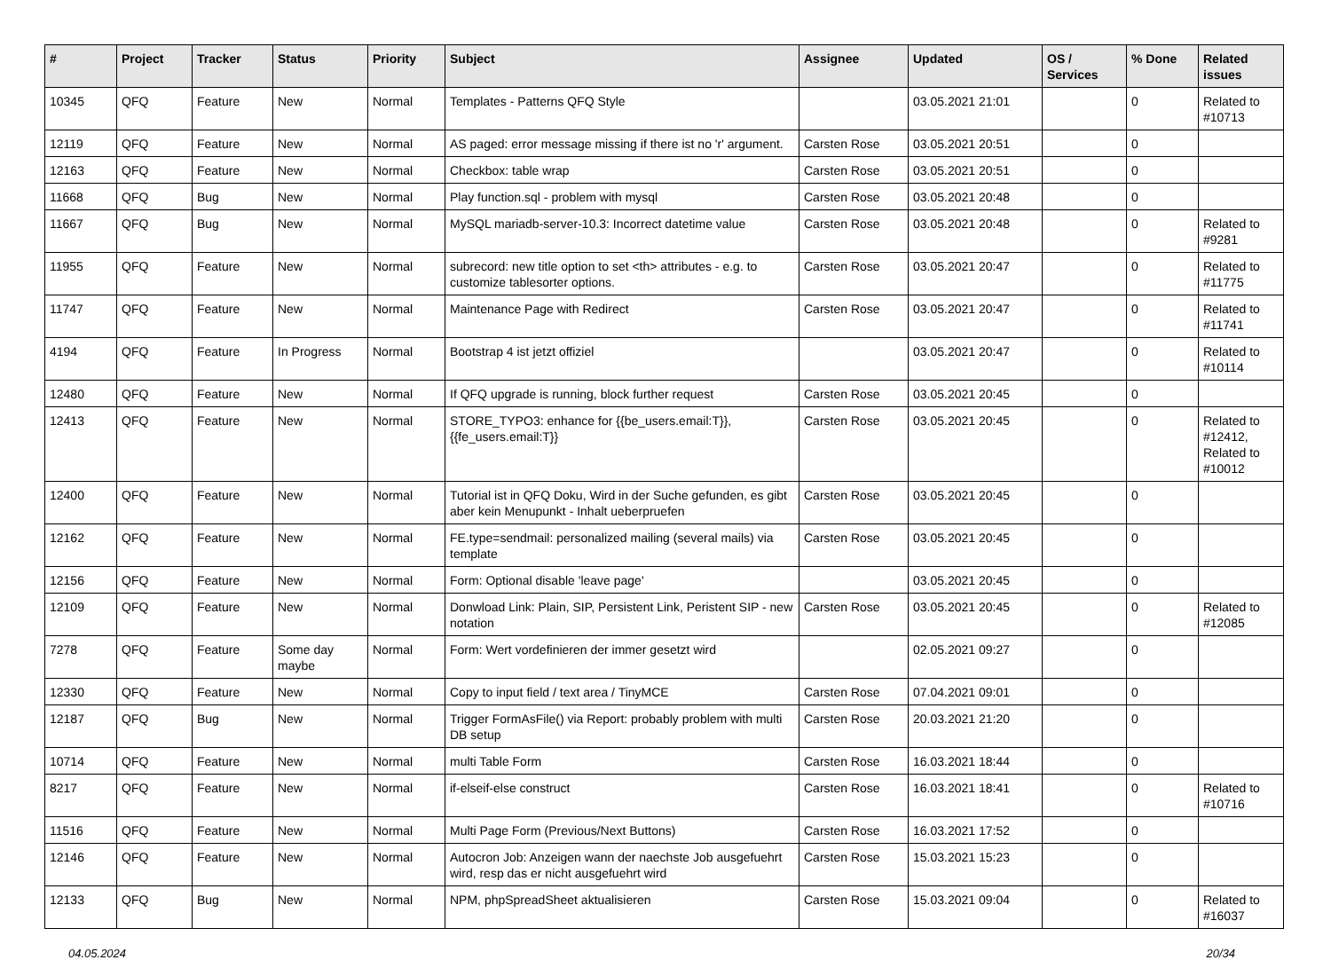| # | Project | Tracker | Status | Priority | Subject | Assignee | Updated | OS / Services | % Done | Related issues |
| --- | --- | --- | --- | --- | --- | --- | --- | --- | --- | --- |
| 10345 | QFQ | Feature | New | Normal | Templates - Patterns QFQ Style | | 03.05.2021 21:01 | | 0 | Related to #10713 |
| 12119 | QFQ | Feature | New | Normal | AS paged: error message missing if there ist no 'r' argument. | Carsten Rose | 03.05.2021 20:51 | | 0 | |
| 12163 | QFQ | Feature | New | Normal | Checkbox: table wrap | Carsten Rose | 03.05.2021 20:51 | | 0 | |
| 11668 | QFQ | Bug | New | Normal | Play function.sql - problem with mysql | Carsten Rose | 03.05.2021 20:48 | | 0 | |
| 11667 | QFQ | Bug | New | Normal | MySQL mariadb-server-10.3: Incorrect datetime value | Carsten Rose | 03.05.2021 20:48 | | 0 | Related to #9281 |
| 11955 | QFQ | Feature | New | Normal | subrecord: new title option to set <th> attributes - e.g. to customize tablesorter options. | Carsten Rose | 03.05.2021 20:47 | | 0 | Related to #11775 |
| 11747 | QFQ | Feature | New | Normal | Maintenance Page with Redirect | Carsten Rose | 03.05.2021 20:47 | | 0 | Related to #11741 |
| 4194 | QFQ | Feature | In Progress | Normal | Bootstrap 4 ist jetzt offiziel | | 03.05.2021 20:47 | | 0 | Related to #10114 |
| 12480 | QFQ | Feature | New | Normal | If QFQ upgrade is running, block further request | Carsten Rose | 03.05.2021 20:45 | | 0 | |
| 12413 | QFQ | Feature | New | Normal | STORE_TYPO3: enhance for {{be_users.email:T}}, {{fe_users.email:T}} | Carsten Rose | 03.05.2021 20:45 | | 0 | Related to #12412, Related to #10012 |
| 12400 | QFQ | Feature | New | Normal | Tutorial ist in QFQ Doku, Wird in der Suche gefunden, es gibt aber kein Menupunkt - Inhalt ueberpruefen | Carsten Rose | 03.05.2021 20:45 | | 0 | |
| 12162 | QFQ | Feature | New | Normal | FE.type=sendmail: personalized mailing (several mails) via template | Carsten Rose | 03.05.2021 20:45 | | 0 | |
| 12156 | QFQ | Feature | New | Normal | Form: Optional disable 'leave page' | | 03.05.2021 20:45 | | 0 | |
| 12109 | QFQ | Feature | New | Normal | Donwload Link: Plain, SIP, Persistent Link, Peristent SIP - new notation | Carsten Rose | 03.05.2021 20:45 | | 0 | Related to #12085 |
| 7278 | QFQ | Feature | Some day maybe | Normal | Form: Wert vordefinieren der immer gesetzt wird | | 02.05.2021 09:27 | | 0 | |
| 12330 | QFQ | Feature | New | Normal | Copy to input field / text area / TinyMCE | Carsten Rose | 07.04.2021 09:01 | | 0 | |
| 12187 | QFQ | Bug | New | Normal | Trigger FormAsFile() via Report: probably problem with multi DB setup | Carsten Rose | 20.03.2021 21:20 | | 0 | |
| 10714 | QFQ | Feature | New | Normal | multi Table Form | Carsten Rose | 16.03.2021 18:44 | | 0 | |
| 8217 | QFQ | Feature | New | Normal | if-elseif-else construct | Carsten Rose | 16.03.2021 18:41 | | 0 | Related to #10716 |
| 11516 | QFQ | Feature | New | Normal | Multi Page Form (Previous/Next Buttons) | Carsten Rose | 16.03.2021 17:52 | | 0 | |
| 12146 | QFQ | Feature | New | Normal | Autocron Job: Anzeigen wann der naechste Job ausgefuehrt wird, resp das er nicht ausgefuehrt wird | Carsten Rose | 15.03.2021 15:23 | | 0 | |
| 12133 | QFQ | Bug | New | Normal | NPM, phpSpreadSheet aktualisieren | Carsten Rose | 15.03.2021 09:04 | | 0 | Related to #16037 |
04.05.2024 20/34